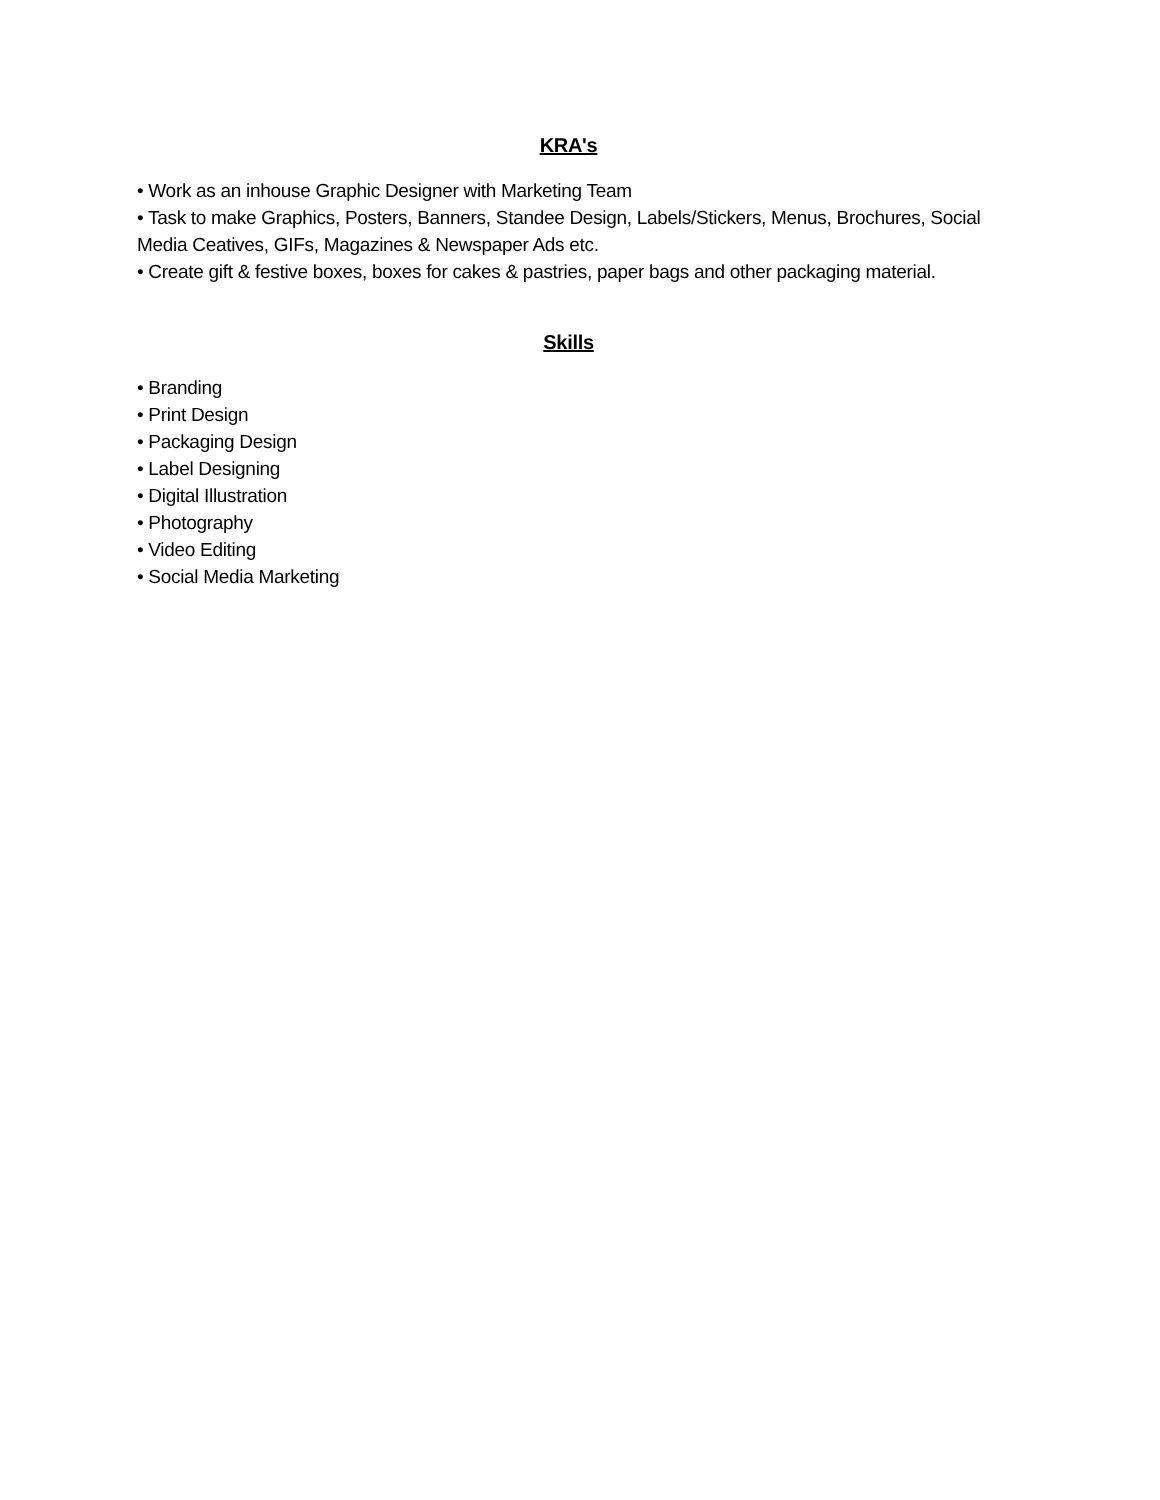KRA's
• Work as an inhouse Graphic Designer with Marketing Team
• Task to make Graphics, Posters, Banners, Standee Design, Labels/Stickers, Menus, Brochures, Social Media Ceatives, GIFs, Magazines & Newspaper Ads etc.
• Create gift & festive boxes, boxes for cakes & pastries, paper bags and other packaging material.
Skills
• Branding
• Print Design
• Packaging Design
• Label Designing
• Digital Illustration
• Photography
• Video Editing
• Social Media Marketing